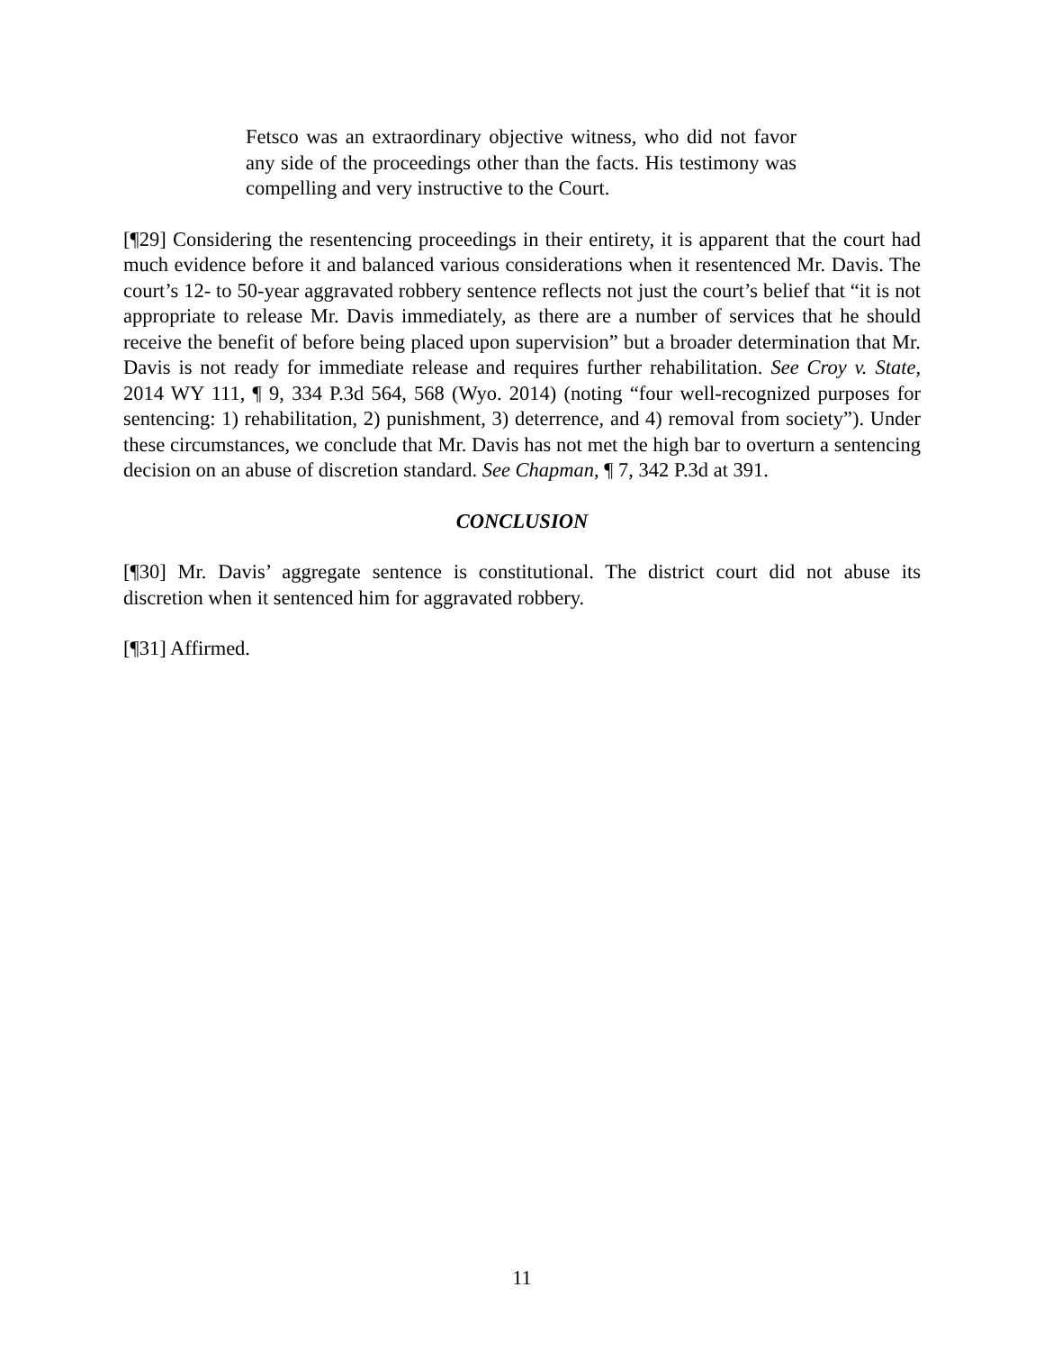Fetsco was an extraordinary objective witness, who did not favor any side of the proceedings other than the facts. His testimony was compelling and very instructive to the Court.
[¶29] Considering the resentencing proceedings in their entirety, it is apparent that the court had much evidence before it and balanced various considerations when it resentenced Mr. Davis. The court’s 12- to 50-year aggravated robbery sentence reflects not just the court’s belief that “it is not appropriate to release Mr. Davis immediately, as there are a number of services that he should receive the benefit of before being placed upon supervision” but a broader determination that Mr. Davis is not ready for immediate release and requires further rehabilitation. See Croy v. State, 2014 WY 111, ¶ 9, 334 P.3d 564, 568 (Wyo. 2014) (noting “four well-recognized purposes for sentencing: 1) rehabilitation, 2) punishment, 3) deterrence, and 4) removal from society”). Under these circumstances, we conclude that Mr. Davis has not met the high bar to overturn a sentencing decision on an abuse of discretion standard. See Chapman, ¶ 7, 342 P.3d at 391.
CONCLUSION
[¶30] Mr. Davis’ aggregate sentence is constitutional. The district court did not abuse its discretion when it sentenced him for aggravated robbery.
[¶31] Affirmed.
11